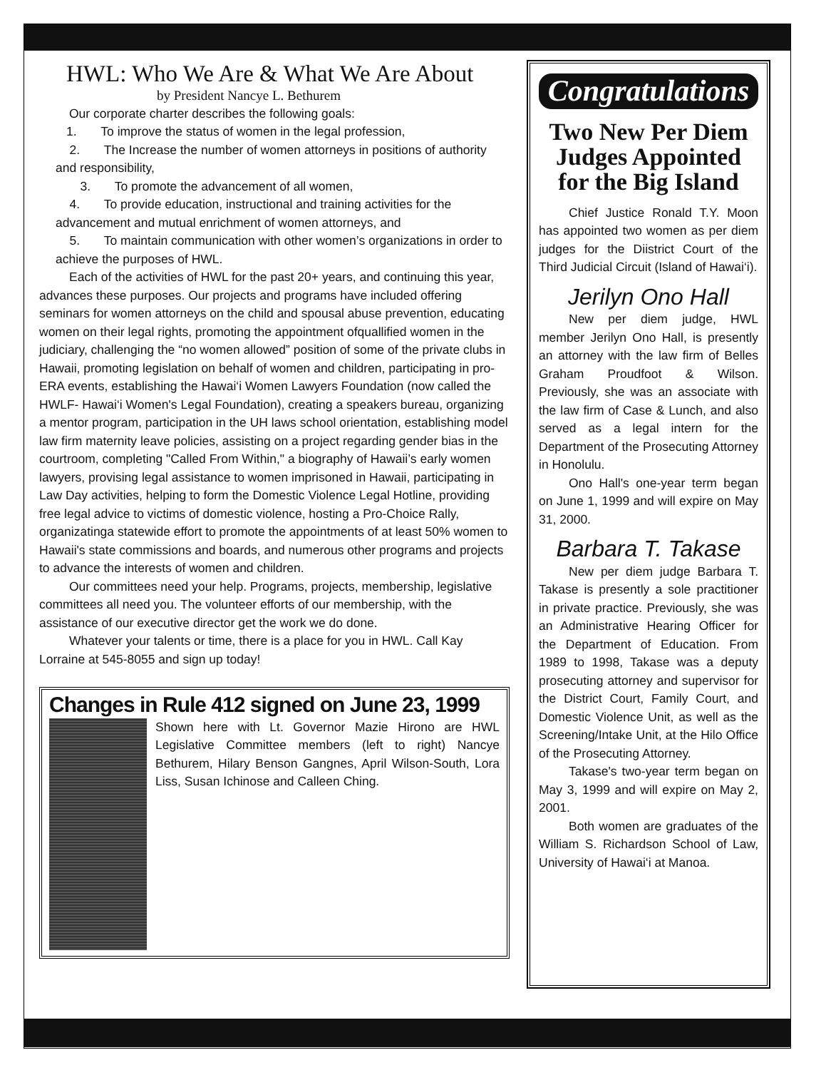HWL: Who We Are & What We Are About
by President Nancye L. Bethurem
Our corporate charter describes the following goals:
1. To improve the status of women in the legal profession,
2. The Increase the number of women attorneys in positions of authority and responsibility,
3. To promote the advancement of all women,
4. To provide education, instructional and training activities for the advancement and mutual enrichment of women attorneys, and
5. To maintain communication with other women’s organizations in order to achieve the purposes of HWL.
Each of the activities of HWL for the past 20+ years, and continuing this year, advances these purposes. Our projects and programs have included offering seminars for women attorneys on the child and spousal abuse prevention, educating women on their legal rights, promoting the appointment ofquallified women in the judiciary, challenging the “no women allowed” position of some of the private clubs in Hawaii, promoting legislation on behalf of women and children, participating in pro-ERA events, establishing the Hawai‘i Women Lawyers Foundation (now called the HWLF- Hawai‘i Women's Legal Foundation), creating a speakers bureau, organizing a mentor program, participation in the UH laws school orientation, establishing model law firm maternity leave policies, assisting on a project regarding gender bias in the courtroom, completing "Called From Within," a biography of Hawaii’s early women lawyers, provising legal assistance to women imprisoned in Hawaii, participating in Law Day activities, helping to form the Domestic Violence Legal Hotline, providing free legal advice to victims of domestic violence, hosting a Pro-Choice Rally, organizatinga statewide effort to promote the appointments of at least 50% women to Hawaii's state commissions and boards, and numerous other programs and projects to advance the interests of women and children.
Our committees need your help. Programs, projects, membership, legislative committees all need you. The volunteer efforts of our membership, with the assistance of our executive director get the work we do done.
Whatever your talents or time, there is a place for you in HWL. Call Kay Lorraine at 545-8055 and sign up today!
Changes in Rule 412 signed on June 23, 1999
Shown here with Lt. Governor Mazie Hirono are HWL Legislative Committee members (left to right) Nancye Bethurem, Hilary Benson Gangnes, April Wilson-South, Lora Liss, Susan Ichinose and Calleen Ching.
Congratulations
Two New Per Diem Judges Appointed for the Big Island
Chief Justice Ronald T.Y. Moon has appointed two women as per diem judges for the Diistrict Court of the Third Judicial Circuit (Island of Hawai‘i).
Jerilyn Ono Hall
New per diem judge, HWL member Jerilyn Ono Hall, is presently an attorney with the law firm of Belles Graham Proudfoot & Wilson. Previously, she was an associate with the law firm of Case & Lunch, and also served as a legal intern for the Department of the Prosecuting Attorney in Honolulu.
Ono Hall's one-year term began on June 1, 1999 and will expire on May 31, 2000.
Barbara T. Takase
New per diem judge Barbara T. Takase is presently a sole practitioner in private practice. Previously, she was an Administrative Hearing Officer for the Department of Education. From 1989 to 1998, Takase was a deputy prosecuting attorney and supervisor for the District Court, Family Court, and Domestic Violence Unit, as well as the Screening/Intake Unit, at the Hilo Office of the Prosecuting Attorney.
Takase's two-year term began on May 3, 1999 and will expire on May 2, 2001.
Both women are graduates of the William S. Richardson School of Law, University of Hawai‘i at Manoa.